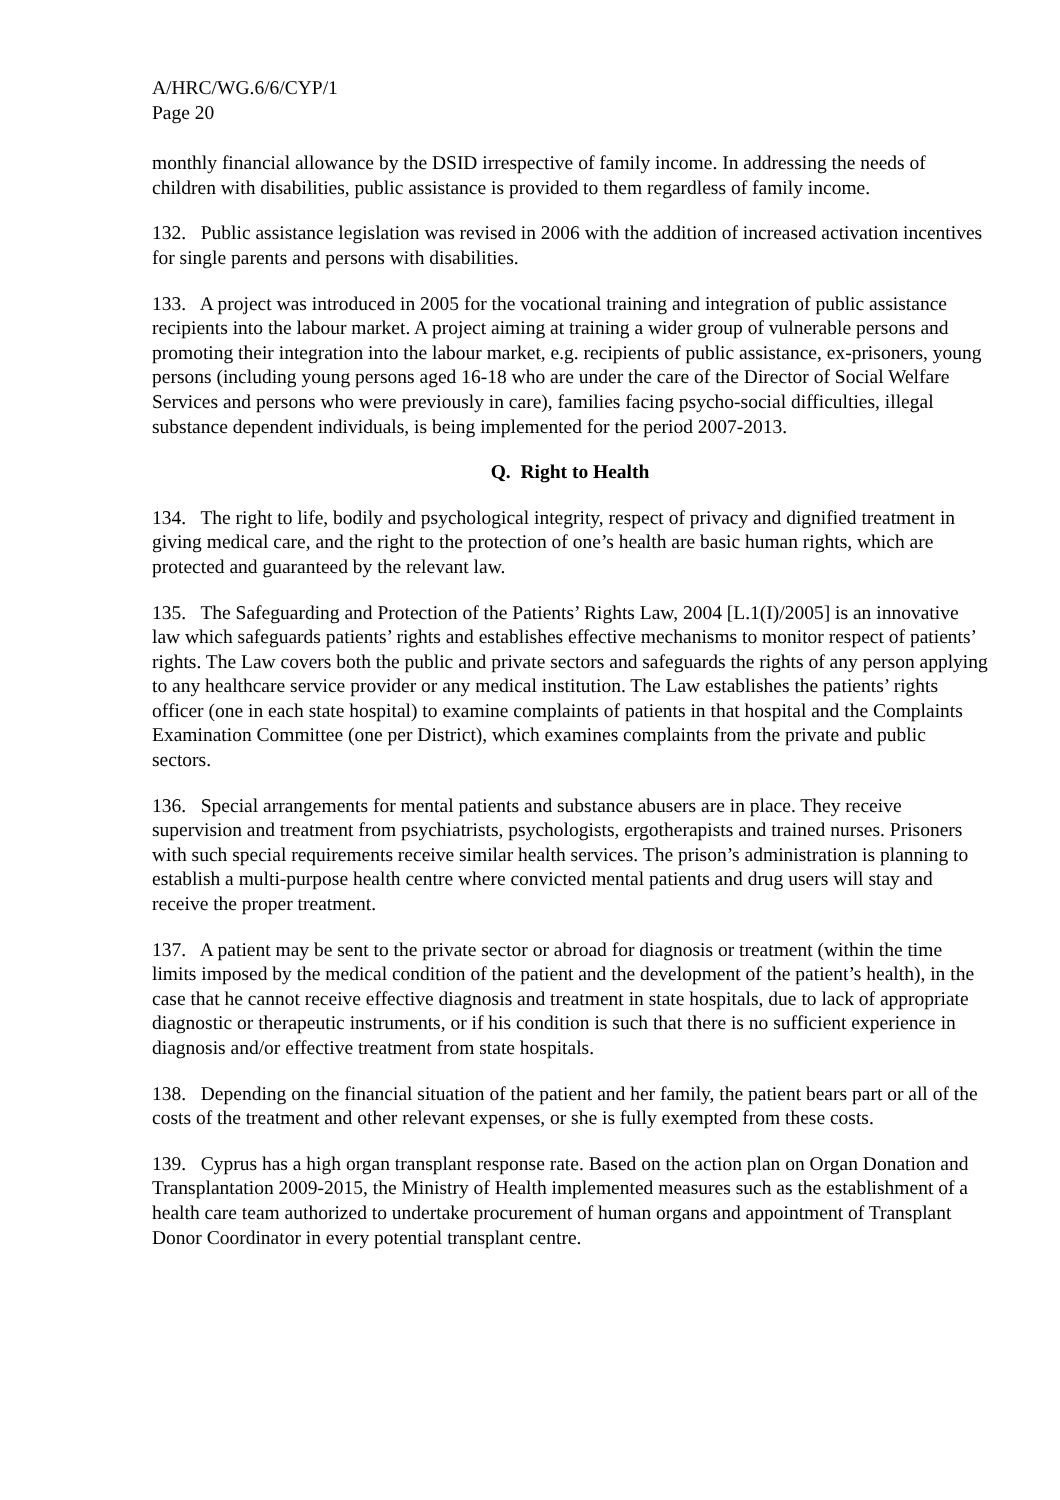A/HRC/WG.6/6/CYP/1
Page 20
monthly financial allowance by the DSID irrespective of family income. In addressing the needs of children with disabilities, public assistance is provided to them regardless of family income.
132. Public assistance legislation was revised in 2006 with the addition of increased activation incentives for single parents and persons with disabilities.
133. A project was introduced in 2005 for the vocational training and integration of public assistance recipients into the labour market. A project aiming at training a wider group of vulnerable persons and promoting their integration into the labour market, e.g. recipients of public assistance, ex-prisoners, young persons (including young persons aged 16-18 who are under the care of the Director of Social Welfare Services and persons who were previously in care), families facing psycho-social difficulties, illegal substance dependent individuals, is being implemented for the period 2007-2013.
Q. Right to Health
134. The right to life, bodily and psychological integrity, respect of privacy and dignified treatment in giving medical care, and the right to the protection of one’s health are basic human rights, which are protected and guaranteed by the relevant law.
135. The Safeguarding and Protection of the Patients’ Rights Law, 2004 [L.1(I)/2005] is an innovative law which safeguards patients’ rights and establishes effective mechanisms to monitor respect of patients’ rights. The Law covers both the public and private sectors and safeguards the rights of any person applying to any healthcare service provider or any medical institution. The Law establishes the patients’ rights officer (one in each state hospital) to examine complaints of patients in that hospital and the Complaints Examination Committee (one per District), which examines complaints from the private and public sectors.
136. Special arrangements for mental patients and substance abusers are in place. They receive supervision and treatment from psychiatrists, psychologists, ergotherapists and trained nurses. Prisoners with such special requirements receive similar health services. The prison’s administration is planning to establish a multi-purpose health centre where convicted mental patients and drug users will stay and receive the proper treatment.
137. A patient may be sent to the private sector or abroad for diagnosis or treatment (within the time limits imposed by the medical condition of the patient and the development of the patient’s health), in the case that he cannot receive effective diagnosis and treatment in state hospitals, due to lack of appropriate diagnostic or therapeutic instruments, or if his condition is such that there is no sufficient experience in diagnosis and/or effective treatment from state hospitals.
138. Depending on the financial situation of the patient and her family, the patient bears part or all of the costs of the treatment and other relevant expenses, or she is fully exempted from these costs.
139. Cyprus has a high organ transplant response rate. Based on the action plan on Organ Donation and Transplantation 2009-2015, the Ministry of Health implemented measures such as the establishment of a health care team authorized to undertake procurement of human organs and appointment of Transplant Donor Coordinator in every potential transplant centre.